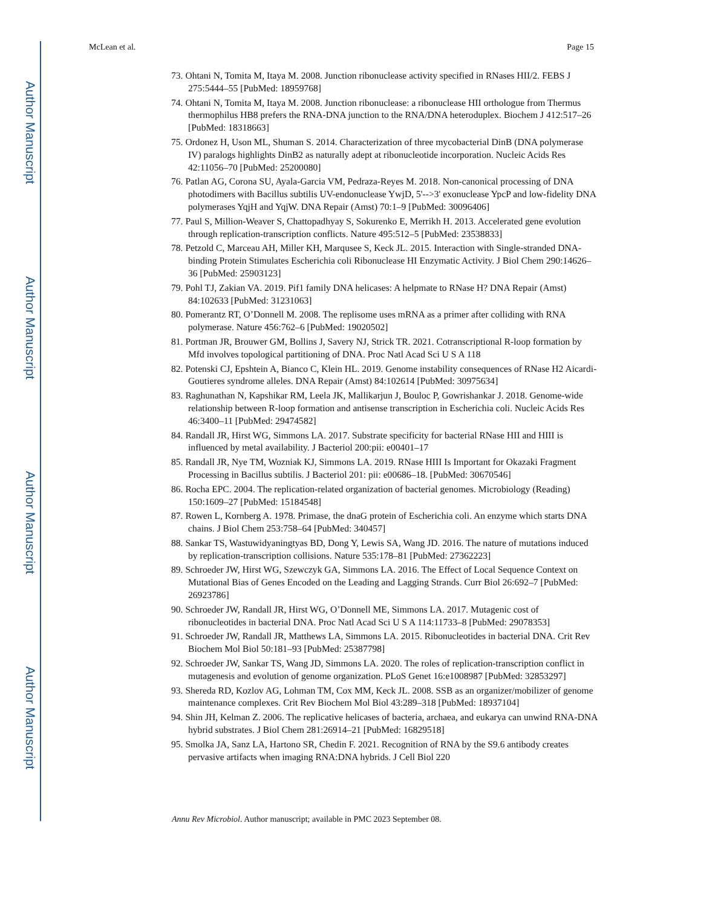Author Manuscript
Author Manuscript
Author Manuscript
Author Manuscript
McLean et al. Page 15
73. Ohtani N, Tomita M, Itaya M. 2008. Junction ribonuclease activity specified in RNases HII/2. FEBS J 275:5444–55 [PubMed: 18959768]
74. Ohtani N, Tomita M, Itaya M. 2008. Junction ribonuclease: a ribonuclease HII orthologue from Thermus thermophilus HB8 prefers the RNA-DNA junction to the RNA/DNA heteroduplex. Biochem J 412:517–26 [PubMed: 18318663]
75. Ordonez H, Uson ML, Shuman S. 2014. Characterization of three mycobacterial DinB (DNA polymerase IV) paralogs highlights DinB2 as naturally adept at ribonucleotide incorporation. Nucleic Acids Res 42:11056–70 [PubMed: 25200080]
76. Patlan AG, Corona SU, Ayala-Garcia VM, Pedraza-Reyes M. 2018. Non-canonical processing of DNA photodimers with Bacillus subtilis UV-endonuclease YwjD, 5'-->3' exonuclease YpcP and low-fidelity DNA polymerases YqjH and YqjW. DNA Repair (Amst) 70:1–9 [PubMed: 30096406]
77. Paul S, Million-Weaver S, Chattopadhyay S, Sokurenko E, Merrikh H. 2013. Accelerated gene evolution through replication-transcription conflicts. Nature 495:512–5 [PubMed: 23538833]
78. Petzold C, Marceau AH, Miller KH, Marqusee S, Keck JL. 2015. Interaction with Single-stranded DNA-binding Protein Stimulates Escherichia coli Ribonuclease HI Enzymatic Activity. J Biol Chem 290:14626–36 [PubMed: 25903123]
79. Pohl TJ, Zakian VA. 2019. Pif1 family DNA helicases: A helpmate to RNase H? DNA Repair (Amst) 84:102633 [PubMed: 31231063]
80. Pomerantz RT, O’Donnell M. 2008. The replisome uses mRNA as a primer after colliding with RNA polymerase. Nature 456:762–6 [PubMed: 19020502]
81. Portman JR, Brouwer GM, Bollins J, Savery NJ, Strick TR. 2021. Cotranscriptional R-loop formation by Mfd involves topological partitioning of DNA. Proc Natl Acad Sci U S A 118
82. Potenski CJ, Epshtein A, Bianco C, Klein HL. 2019. Genome instability consequences of RNase H2 Aicardi-Goutieres syndrome alleles. DNA Repair (Amst) 84:102614 [PubMed: 30975634]
83. Raghunathan N, Kapshikar RM, Leela JK, Mallikarjun J, Bouloc P, Gowrishankar J. 2018. Genome-wide relationship between R-loop formation and antisense transcription in Escherichia coli. Nucleic Acids Res 46:3400–11 [PubMed: 29474582]
84. Randall JR, Hirst WG, Simmons LA. 2017. Substrate specificity for bacterial RNase HII and HIII is influenced by metal availability. J Bacteriol 200:pii: e00401–17
85. Randall JR, Nye TM, Wozniak KJ, Simmons LA. 2019. RNase HIII Is Important for Okazaki Fragment Processing in Bacillus subtilis. J Bacteriol 201: pii: e00686–18. [PubMed: 30670546]
86. Rocha EPC. 2004. The replication-related organization of bacterial genomes. Microbiology (Reading) 150:1609–27 [PubMed: 15184548]
87. Rowen L, Kornberg A. 1978. Primase, the dnaG protein of Escherichia coli. An enzyme which starts DNA chains. J Biol Chem 253:758–64 [PubMed: 340457]
88. Sankar TS, Wastuwidyaningtyas BD, Dong Y, Lewis SA, Wang JD. 2016. The nature of mutations induced by replication-transcription collisions. Nature 535:178–81 [PubMed: 27362223]
89. Schroeder JW, Hirst WG, Szewczyk GA, Simmons LA. 2016. The Effect of Local Sequence Context on Mutational Bias of Genes Encoded on the Leading and Lagging Strands. Curr Biol 26:692–7 [PubMed: 26923786]
90. Schroeder JW, Randall JR, Hirst WG, O’Donnell ME, Simmons LA. 2017. Mutagenic cost of ribonucleotides in bacterial DNA. Proc Natl Acad Sci U S A 114:11733–8 [PubMed: 29078353]
91. Schroeder JW, Randall JR, Matthews LA, Simmons LA. 2015. Ribonucleotides in bacterial DNA. Crit Rev Biochem Mol Biol 50:181–93 [PubMed: 25387798]
92. Schroeder JW, Sankar TS, Wang JD, Simmons LA. 2020. The roles of replication-transcription conflict in mutagenesis and evolution of genome organization. PLoS Genet 16:e1008987 [PubMed: 32853297]
93. Shereda RD, Kozlov AG, Lohman TM, Cox MM, Keck JL. 2008. SSB as an organizer/mobilizer of genome maintenance complexes. Crit Rev Biochem Mol Biol 43:289–318 [PubMed: 18937104]
94. Shin JH, Kelman Z. 2006. The replicative helicases of bacteria, archaea, and eukarya can unwind RNA-DNA hybrid substrates. J Biol Chem 281:26914–21 [PubMed: 16829518]
95. Smolka JA, Sanz LA, Hartono SR, Chedin F. 2021. Recognition of RNA by the S9.6 antibody creates pervasive artifacts when imaging RNA:DNA hybrids. J Cell Biol 220
Annu Rev Microbiol. Author manuscript; available in PMC 2023 September 08.